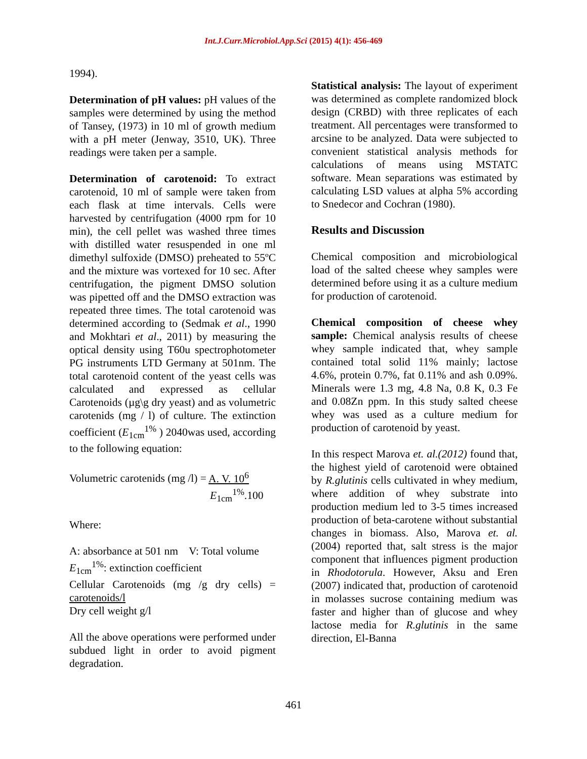Int.J.Curr.Microbiol.App.Sci (2015) 4(1): 456-469
1994).
Determination of pH values: pH values of the samples were determined by using the method of Tansey, (1973) in 10 ml of growth medium with a pH meter (Jenway, 3510, UK). Three readings were taken per a sample.
Determination of carotenoid: To extract carotenoid, 10 ml of sample were taken from each flask at time intervals. Cells were harvested by centrifugation (4000 rpm for 10 min), the cell pellet was washed three times with distilled water resuspended in one ml dimethyl sulfoxide (DMSO) preheated to 55ºC and the mixture was vortexed for 10 sec. After centrifugation, the pigment DMSO solution was pipetted off and the DMSO extraction was repeated three times. The total carotenoid was determined according to (Sedmak et al., 1990 and Mokhtari et al., 2011) by measuring the optical density using T60u spectrophotometer PG instruments LTD Germany at 501nm. The total carotenoid content of the yeast cells was calculated and expressed as cellular Carotenoids (µg\g dry yeast) and as volumetric carotenids (mg / l) of culture. The extinction coefficient (E<sub>1cm</sub><sup>1%</sup> ) 2040was used, according to the following equation:
Volumetric carotenids (mg /l) = A. V. 10<sup>6</sup>
E<sub>1cm</sub><sup>1%</sup>.100
Where:
A: absorbance at 501 nm V: Total volume
E<sub>1cm</sub><sup>1%</sup>: extinction coefficient
Cellular Carotenoids (mg /g dry cells) = carotenoids/l
Dry cell weight g/l
All the above operations were performed under subdued light in order to avoid pigment degradation.
Statistical analysis: The layout of experiment was determined as complete randomized block design (CRBD) with three replicates of each treatment. All percentages were transformed to arcsine to be analyzed. Data were subjected to convenient statistical analysis methods for calculations of means using MSTATC software. Mean separations was estimated by calculating LSD values at alpha 5% according to Snedecor and Cochran (1980).
Results and Discussion
Chemical composition and microbiological load of the salted cheese whey samples were determined before using it as a culture medium for production of carotenoid.
Chemical composition of cheese whey sample: Chemical analysis results of cheese whey sample indicated that, whey sample contained total solid 11% mainly; lactose 4.6%, protein 0.7%, fat 0.11% and ash 0.09%. Minerals were 1.3 mg, 4.8 Na, 0.8 K, 0.3 Fe and 0.08Zn ppm. In this study salted cheese whey was used as a culture medium for production of carotenoid by yeast.
In this respect Marova et. al.(2012) found that, the highest yield of carotenoid were obtained by R.glutinis cells cultivated in whey medium, where addition of whey substrate into production medium led to 3-5 times increased production of beta-carotene without substantial changes in biomass. Also, Marova et. al. (2004) reported that, salt stress is the major component that influences pigment production in Rhodotorula. However, Aksu and Eren (2007) indicated that, production of carotenoid in molasses sucrose containing medium was faster and higher than of glucose and whey lactose media for R.glutinis in the same direction, El-Banna
461